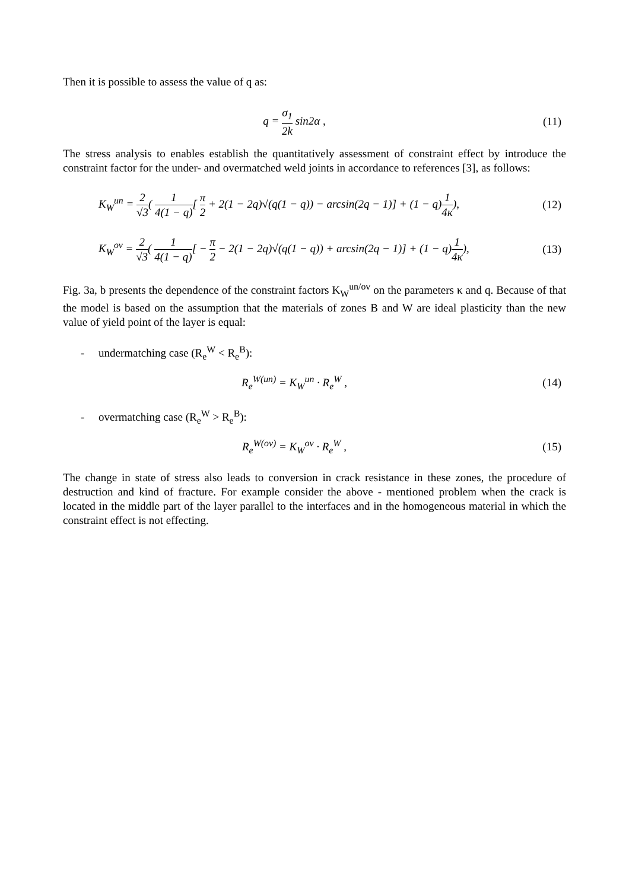Then it is possible to assess the value of q as:
q = σ<sub>1</sub> 2k sin2α , (11)
The stress analysis to enables establish the quantitatively assessment of constraint effect by introduce the constraint factor for the under- and overmatched weld joints in accordance to references [3], as follows:
K<sub>W</sub><sup>un</sup> = 2 √3( 1 4(1 − q)[ π 2 + 2(1 − 2q)√(q(1 − q)) − arcsin(2q − 1)] + (1 − q)1 4κ),
(12)
K<sub>W</sub><sup>ov</sup> = 2 √3( 1 4(1 − q)[ − π 2 − 2(1 − 2q)√(q(1 − q)) + arcsin(2q − 1)] + (1 − q)1 4κ),
(13)
Fig. 3a, b presents the dependence of the constraint factors K<sub>W</sub><sup>un/ov</sup> on the parameters κ and q. Because of that the model is based on the assumption that the materials of zones B and W are ideal plasticity than the new value of yield point of the layer is equal:
- undermatching case (R<sub>e</sub><sup>W</sup> < R<sub>e</sub><sup>B</sup>):
R<sub>e</sub><sup>W(un)</sup> = K<sub>W</sub><sup>un</sup> · R<sub>e</sub><sup>W</sup> , (14)
- overmatching case (R<sub>e</sub><sup>W</sup> > R<sub>e</sub><sup>B</sup>):
R<sub>e</sub><sup>W(ov)</sup> = K<sub>W</sub><sup>ov</sup> · R<sub>e</sub><sup>W</sup> , (15)
The change in state of stress also leads to conversion in crack resistance in these zones, the procedure of destruction and kind of fracture. For example consider the above - mentioned problem when the crack is located in the middle part of the layer parallel to the interfaces and in the homogeneous material in which the constraint effect is not effecting.